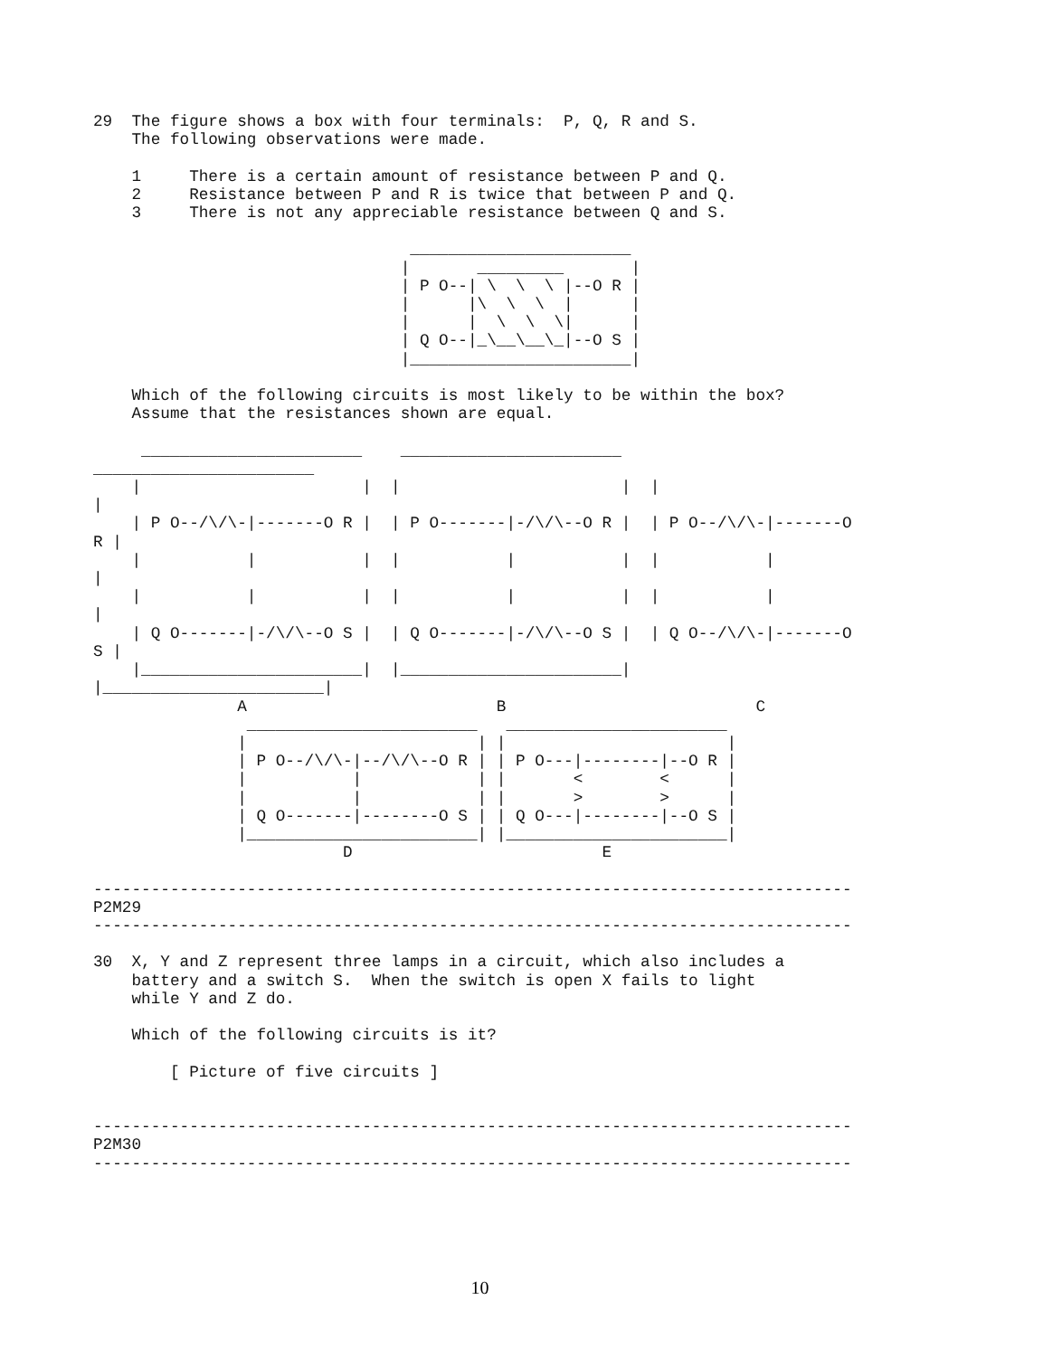29  The figure shows a box with four terminals:  P, Q, R and S.
    The following observations were made.

    1     There is a certain amount of resistance between P and Q.
    2     Resistance between P and R is twice that between P and Q.
    3     There is not any appreciable resistance between Q and S.

                                 _______________________
                                |       _________       |
                                | P O--| \  \  \ |--O R |
                                |      |\  \  \  |      |
                                |      |  \  \  \|      |
                                | Q O--|_\__\__\_|--O S |
                                |_______________________|

    Which of the following circuits is most likely to be within the box?
    Assume that the resistances shown are equal.

     _______________________    _______________________
_______________________
    |                       |  |                       |  |
|
    | P O--/\/\-|-------O R |  | P O-------|-/\/\--O R |  | P O--/\/\-|-------O
R |
    |           |           |  |           |           |  |           |
|
    |           |           |  |           |           |  |           |
|
    | Q O-------|-/\/\--O S |  | Q O-------|-/\/\--O S |  | Q O--/\/\-|-------O
S |
    |_______________________|  |_______________________|
|_______________________|
               A                          B                          C
                ________________________   _______________________
               |                        | |                       |
               | P O--/\/\-|--/\/\--O R | | P O---|--------|--O R |
               |           |            | |       <        <      |
               |           |            | |       >        >      |
               | Q O-------|--------O S | | Q O---|--------|--O S |
               |________________________| |_______________________|
                          D                          E

-------------------------------------------------------------------------------
P2M29
-------------------------------------------------------------------------------

30  X, Y and Z represent three lamps in a circuit, which also includes a
    battery and a switch S.  When the switch is open X fails to light
    while Y and Z do.

    Which of the following circuits is it?

        [ Picture of five circuits ]


-------------------------------------------------------------------------------
P2M30
-------------------------------------------------------------------------------
10